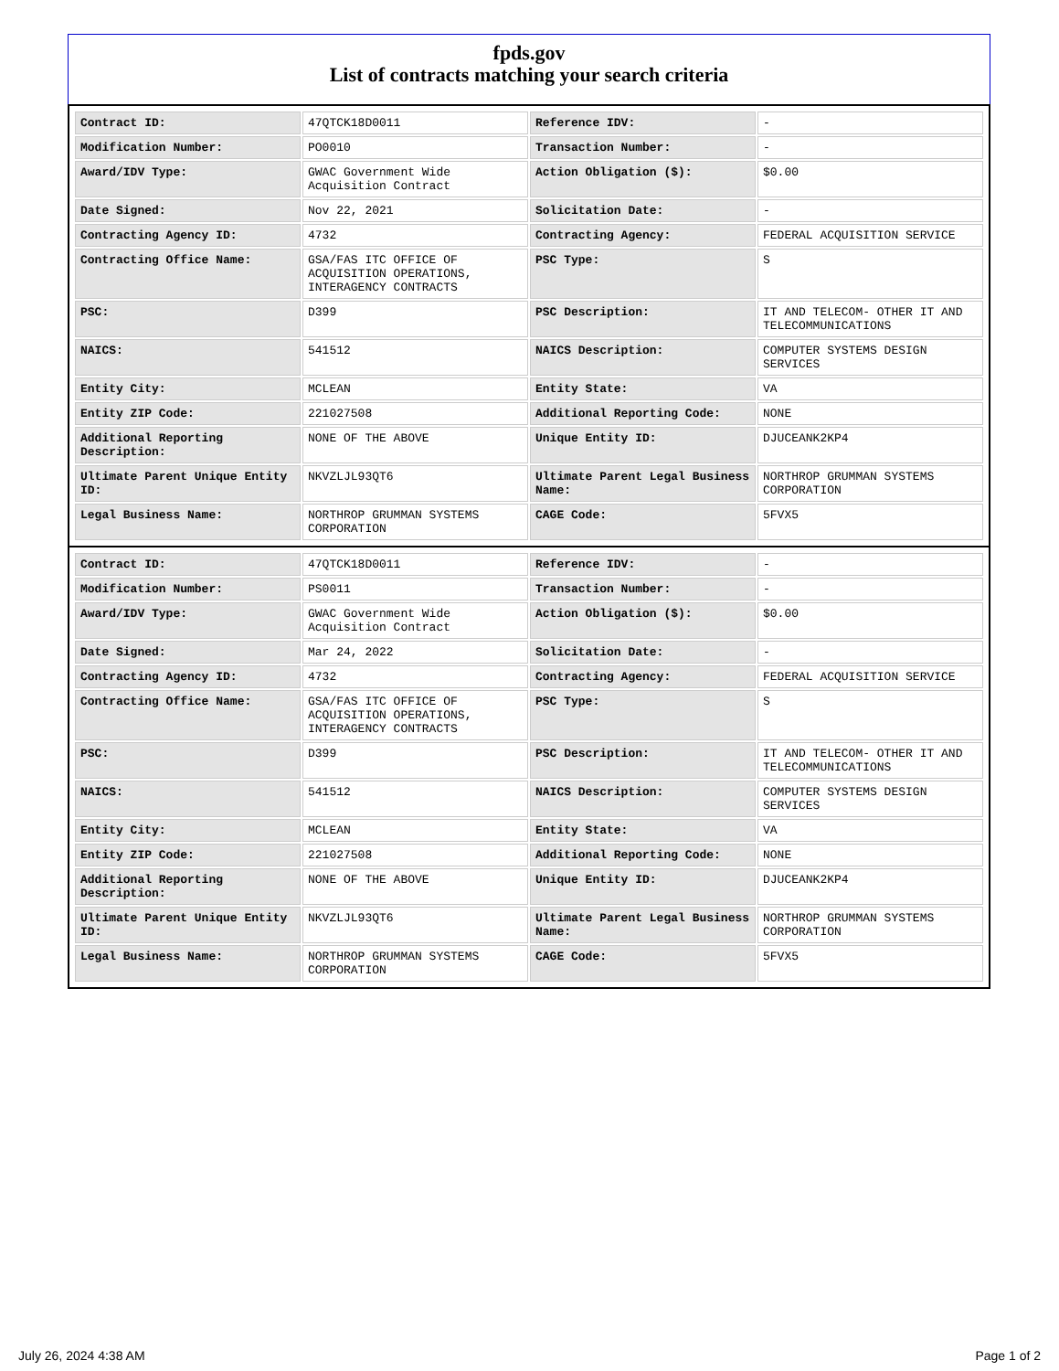fpds.gov
List of contracts matching your search criteria
| Contract ID: | 47QTCK18D0011 | Reference IDV: | - |
| Modification Number: | PO0010 | Transaction Number: | - |
| Award/IDV Type: | GWAC Government Wide Acquisition Contract | Action Obligation ($): | $0.00 |
| Date Signed: | Nov 22, 2021 | Solicitation Date: | - |
| Contracting Agency ID: | 4732 | Contracting Agency: | FEDERAL ACQUISITION SERVICE |
| Contracting Office Name: | GSA/FAS ITC OFFICE OF ACQUISITION OPERATIONS, INTERAGENCY CONTRACTS | PSC Type: | S |
| PSC: | D399 | PSC Description: | IT AND TELECOM- OTHER IT AND TELECOMMUNICATIONS |
| NAICS: | 541512 | NAICS Description: | COMPUTER SYSTEMS DESIGN SERVICES |
| Entity City: | MCLEAN | Entity State: | VA |
| Entity ZIP Code: | 221027508 | Additional Reporting Code: | NONE |
| Additional Reporting Description: | NONE OF THE ABOVE | Unique Entity ID: | DJUCEANK2KP4 |
| Ultimate Parent Unique Entity ID: | NKVZLJL93QT6 | Ultimate Parent Legal Business Name: | NORTHROP GRUMMAN SYSTEMS CORPORATION |
| Legal Business Name: | NORTHROP GRUMMAN SYSTEMS CORPORATION | CAGE Code: | 5FVX5 |
| Contract ID: | 47QTCK18D0011 | Reference IDV: | - |
| Modification Number: | PS0011 | Transaction Number: | - |
| Award/IDV Type: | GWAC Government Wide Acquisition Contract | Action Obligation ($): | $0.00 |
| Date Signed: | Mar 24, 2022 | Solicitation Date: | - |
| Contracting Agency ID: | 4732 | Contracting Agency: | FEDERAL ACQUISITION SERVICE |
| Contracting Office Name: | GSA/FAS ITC OFFICE OF ACQUISITION OPERATIONS, INTERAGENCY CONTRACTS | PSC Type: | S |
| PSC: | D399 | PSC Description: | IT AND TELECOM- OTHER IT AND TELECOMMUNICATIONS |
| NAICS: | 541512 | NAICS Description: | COMPUTER SYSTEMS DESIGN SERVICES |
| Entity City: | MCLEAN | Entity State: | VA |
| Entity ZIP Code: | 221027508 | Additional Reporting Code: | NONE |
| Additional Reporting Description: | NONE OF THE ABOVE | Unique Entity ID: | DJUCEANK2KP4 |
| Ultimate Parent Unique Entity ID: | NKVZLJL93QT6 | Ultimate Parent Legal Business Name: | NORTHROP GRUMMAN SYSTEMS CORPORATION |
| Legal Business Name: | NORTHROP GRUMMAN SYSTEMS CORPORATION | CAGE Code: | 5FVX5 |
July 26, 2024 4:38 AM Page 1 of 2